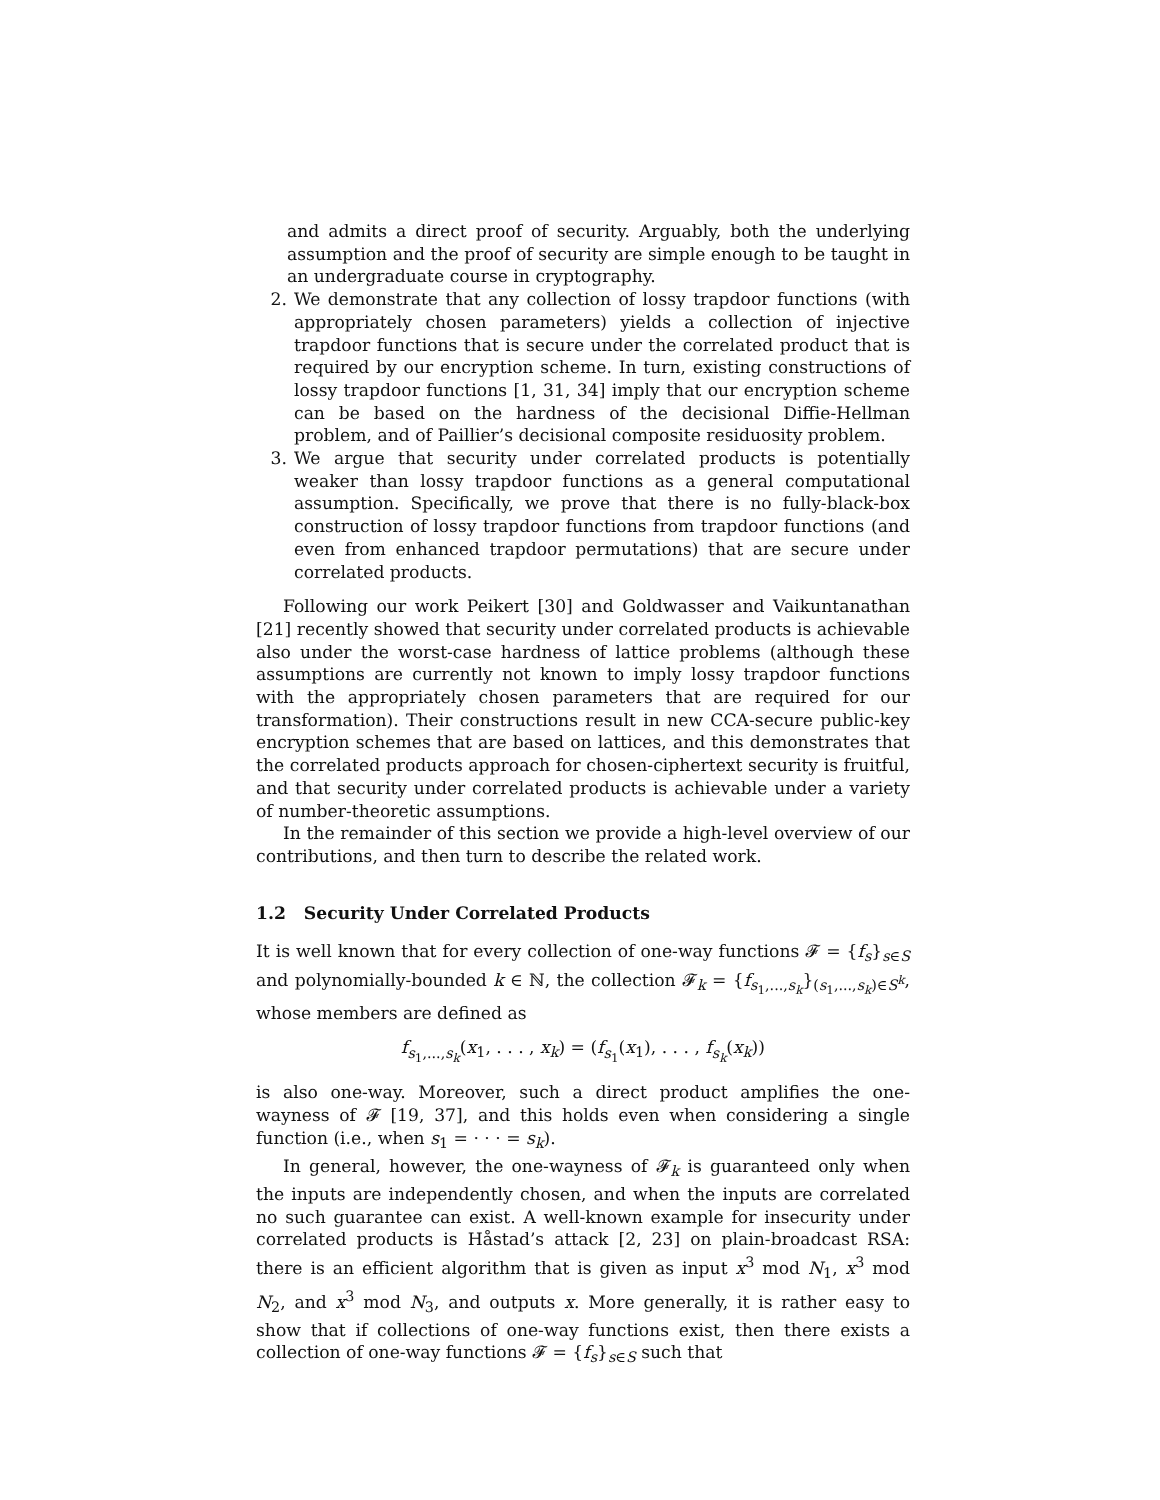and admits a direct proof of security. Arguably, both the underlying assumption and the proof of security are simple enough to be taught in an undergraduate course in cryptography.
2. We demonstrate that any collection of lossy trapdoor functions (with appropriately chosen parameters) yields a collection of injective trapdoor functions that is secure under the correlated product that is required by our encryption scheme. In turn, existing constructions of lossy trapdoor functions [1, 31, 34] imply that our encryption scheme can be based on the hardness of the decisional Diffie-Hellman problem, and of Paillier’s decisional composite residuosity problem.
3. We argue that security under correlated products is potentially weaker than lossy trapdoor functions as a general computational assumption. Specifically, we prove that there is no fully-black-box construction of lossy trapdoor functions from trapdoor functions (and even from enhanced trapdoor permutations) that are secure under correlated products.
Following our work Peikert [30] and Goldwasser and Vaikuntanathan [21] recently showed that security under correlated products is achievable also under the worst-case hardness of lattice problems (although these assumptions are currently not known to imply lossy trapdoor functions with the appropriately chosen parameters that are required for our transformation). Their constructions result in new CCA-secure public-key encryption schemes that are based on lattices, and this demonstrates that the correlated products approach for chosen-ciphertext security is fruitful, and that security under correlated products is achievable under a variety of number-theoretic assumptions.
In the remainder of this section we provide a high-level overview of our contributions, and then turn to describe the related work.
1.2 Security Under Correlated Products
It is well known that for every collection of one-way functions 𝓕 = {f<sub>s</sub>}<sub>s∈S</sub> and polynomially-bounded k ∈ ℕ, the collection 𝓕<sub>k</sub> = {f<sub>s<sub>1</sub>,...,s<sub>k</sub></sub>}<sub>(s<sub>1</sub>,...,s<sub>k</sub>)∈S<sup>k</sup></sub>, whose members are defined as
f<sub>s<sub>1</sub>,...,s<sub>k</sub></sub>(x<sub>1</sub>, . . . , x<sub>k</sub>) = (f<sub>s<sub>1</sub></sub>(x<sub>1</sub>), . . . , f<sub>s<sub>k</sub></sub>(x<sub>k</sub>))
is also one-way. Moreover, such a direct product amplifies the one-wayness of 𝓕 [19, 37], and this holds even when considering a single function (i.e., when s<sub>1</sub> = · · · = s<sub>k</sub>).
In general, however, the one-wayness of 𝓕<sub>k</sub> is guaranteed only when the inputs are independently chosen, and when the inputs are correlated no such guarantee can exist. A well-known example for insecurity under correlated products is Håstad’s attack [2, 23] on plain-broadcast RSA: there is an efficient algorithm that is given as input x<sup>3</sup> mod N<sub>1</sub>, x<sup>3</sup> mod N<sub>2</sub>, and x<sup>3</sup> mod N<sub>3</sub>, and outputs x. More generally, it is rather easy to show that if collections of one-way functions exist, then there exists a collection of one-way functions 𝓕 = {f<sub>s</sub>}<sub>s∈S</sub> such that